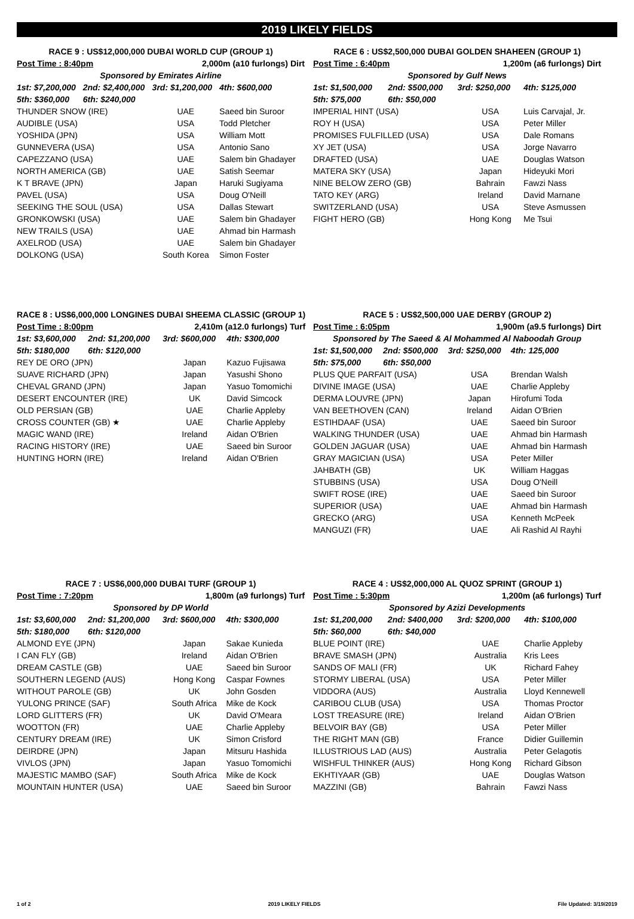2019 LIKELY FIELDS
| RACE 9 : US$12,000,000 DUBAI WORLD CUP (GROUP 1) | | | |
| Post Time : 8:40pm | | 2,000m (a10 furlongs) Dirt | |
| Sponsored by Emirates Airline | | | |
| 1st: $7,200,000 | 2nd: $2,400,000 | 3rd: $1,200,000 | 4th: $600,000 |
| 5th: $360,000 | 6th: $240,000 | | |
| THUNDER SNOW (IRE) | | UAE | Saeed bin Suroor |
| AUDIBLE (USA) | | USA | Todd Pletcher |
| YOSHIDA (JPN) | | USA | William Mott |
| GUNNEVERA (USA) | | USA | Antonio Sano |
| CAPEZZANO (USA) | | UAE | Salem bin Ghadayer |
| NORTH AMERICA (GB) | | UAE | Satish Seemar |
| K T BRAVE (JPN) | | Japan | Haruki Sugiyama |
| PAVEL (USA) | | USA | Doug O'Neill |
| SEEKING THE SOUL (USA) | | USA | Dallas Stewart |
| GRONKOWSKI (USA) | | UAE | Salem bin Ghadayer |
| NEW TRAILS (USA) | | UAE | Ahmad bin Harmash |
| AXELROD (USA) | | UAE | Salem bin Ghadayer |
| DOLKONG (USA) | | South Korea | Simon Foster |
| RACE 6 : US$2,500,000 DUBAI GOLDEN SHAHEEN (GROUP 1) | | | |
| Post Time : 6:40pm | | 1,200m (a6 furlongs) Dirt | |
| Sponsored by Gulf News | | | |
| 1st: $1,500,000 | 2nd: $500,000 | 3rd: $250,000 | 4th: $125,000 |
| 5th: $75,000 | 6th: $50,000 | | |
| IMPERIAL HINT (USA) | | USA | Luis Carvajal, Jr. |
| ROY H (USA) | | USA | Peter Miller |
| PROMISES FULFILLED (USA) | | USA | Dale Romans |
| XY JET (USA) | | USA | Jorge Navarro |
| DRAFTED (USA) | | UAE | Douglas Watson |
| MATERA SKY (USA) | | Japan | Hideyuki Mori |
| NINE BELOW ZERO (GB) | | Bahrain | Fawzi Nass |
| TATO KEY (ARG) | | Ireland | David Marnane |
| SWITZERLAND (USA) | | USA | Steve Asmussen |
| FIGHT HERO (GB) | | Hong Kong | Me Tsui |
| RACE 8 : US$6,000,000 LONGINES DUBAI SHEEMA CLASSIC (GROUP 1) | | | |
| Post Time : 8:00pm | | 2,410m (a12.0 furlongs) Turf | |
| 1st: $3,600,000 | 2nd: $1,200,000 | 3rd: $600,000 | 4th: $300,000 |
| 5th: $180,000 | 6th: $120,000 | | |
| REY DE ORO (JPN) | | Japan | Kazuo Fujisawa |
| SUAVE RICHARD (JPN) | | Japan | Yasushi Shono |
| CHEVAL GRAND (JPN) | | Japan | Yasuo Tomomichi |
| DESERT ENCOUNTER (IRE) | | UK | David Simcock |
| OLD PERSIAN (GB) | | UAE | Charlie Appleby |
| CROSS COUNTER (GB) ★ | | UAE | Charlie Appleby |
| MAGIC WAND (IRE) | | Ireland | Aidan O'Brien |
| RACING HISTORY (IRE) | | UAE | Saeed bin Suroor |
| HUNTING HORN (IRE) | | Ireland | Aidan O'Brien |
| RACE 5 : US$2,500,000 UAE DERBY (GROUP 2) | | | |
| Post Time : 6:05pm | | 1,900m (a9.5 furlongs) Dirt | |
| Sponsored by The Saeed & Al Mohammed Al Naboodah Group | | | |
| 1st: $1,500,000 | 2nd: $500,000 | 3rd: $250,000 | 4th: 125,000 |
| 5th: $75,000 | 6th: $50,000 | | |
| PLUS QUE PARFAIT (USA) | | USA | Brendan Walsh |
| DIVINE IMAGE (USA) | | UAE | Charlie Appleby |
| DERMA LOUVRE (JPN) | | Japan | Hirofumi Toda |
| VAN BEETHOVEN (CAN) | | Ireland | Aidan O'Brien |
| ESTIHDAAF (USA) | | UAE | Saeed bin Suroor |
| WALKING THUNDER (USA) | | UAE | Ahmad bin Harmash |
| GOLDEN JAGUAR (USA) | | UAE | Ahmad bin Harmash |
| GRAY MAGICIAN (USA) | | USA | Peter Miller |
| JAHBATH (GB) | | UK | William Haggas |
| STUBBINS (USA) | | USA | Doug O'Neill |
| SWIFT ROSE (IRE) | | UAE | Saeed bin Suroor |
| SUPERIOR (USA) | | UAE | Ahmad bin Harmash |
| GRECKO (ARG) | | USA | Kenneth McPeek |
| MANGUZI (FR) | | UAE | Ali Rashid Al Rayhi |
| RACE 7 : US$6,000,000 DUBAI TURF (GROUP 1) | | | |
| Post Time : 7:20pm | | 1,800m (a9 furlongs) Turf | |
| Sponsored by DP World | | | |
| 1st: $3,600,000 | 2nd: $1,200,000 | 3rd: $600,000 | 4th: $300,000 |
| 5th: $180,000 | 6th: $120,000 | | |
| ALMOND EYE (JPN) | | Japan | Sakae Kunieda |
| I CAN FLY (GB) | | Ireland | Aidan O'Brien |
| DREAM CASTLE (GB) | | UAE | Saeed bin Suroor |
| SOUTHERN LEGEND (AUS) | | Hong Kong | Caspar Fownes |
| WITHOUT PAROLE (GB) | | UK | John Gosden |
| YULONG PRINCE (SAF) | | South Africa | Mike de Kock |
| LORD GLITTERS (FR) | | UK | David O'Meara |
| WOOTTON (FR) | | UAE | Charlie Appleby |
| CENTURY DREAM (IRE) | | UK | Simon Crisford |
| DEIRDRE (JPN) | | Japan | Mitsuru Hashida |
| VIVLOS (JPN) | | Japan | Yasuo Tomomichi |
| MAJESTIC MAMBO (SAF) | | South Africa | Mike de Kock |
| MOUNTAIN HUNTER (USA) | | UAE | Saeed bin Suroor |
| RACE 4 : US$2,000,000 AL QUOZ SPRINT (GROUP 1) | | | |
| Post Time : 5:30pm | | 1,200m (a6 furlongs) Turf | |
| Sponsored by Azizi Developments | | | |
| 1st: $1,200,000 | 2nd: $400,000 | 3rd: $200,000 | 4th: $100,000 |
| 5th: $60,000 | 6th: $40,000 | | |
| BLUE POINT (IRE) | | UAE | Charlie Appleby |
| BRAVE SMASH (JPN) | | Australia | Kris Lees |
| SANDS OF MALI (FR) | | UK | Richard Fahey |
| STORMY LIBERAL (USA) | | USA | Peter Miller |
| VIDDORA (AUS) | | Australia | Lloyd Kennewell |
| CARIBOU CLUB (USA) | | USA | Thomas Proctor |
| LOST TREASURE (IRE) | | Ireland | Aidan O'Brien |
| BELVOIR BAY (GB) | | USA | Peter Miller |
| THE RIGHT MAN (GB) | | France | Didier Guillemin |
| ILLUSTRIOUS LAD (AUS) | | Australia | Peter Gelagotis |
| WISHFUL THINKER (AUS) | | Hong Kong | Richard Gibson |
| EKHTIYAAR (GB) | | UAE | Douglas Watson |
| MAZZINI (GB) | | Bahrain | Fawzi Nass |
1 of 2 2019 LIKELY FIELDS File Updated: 3/19/2019